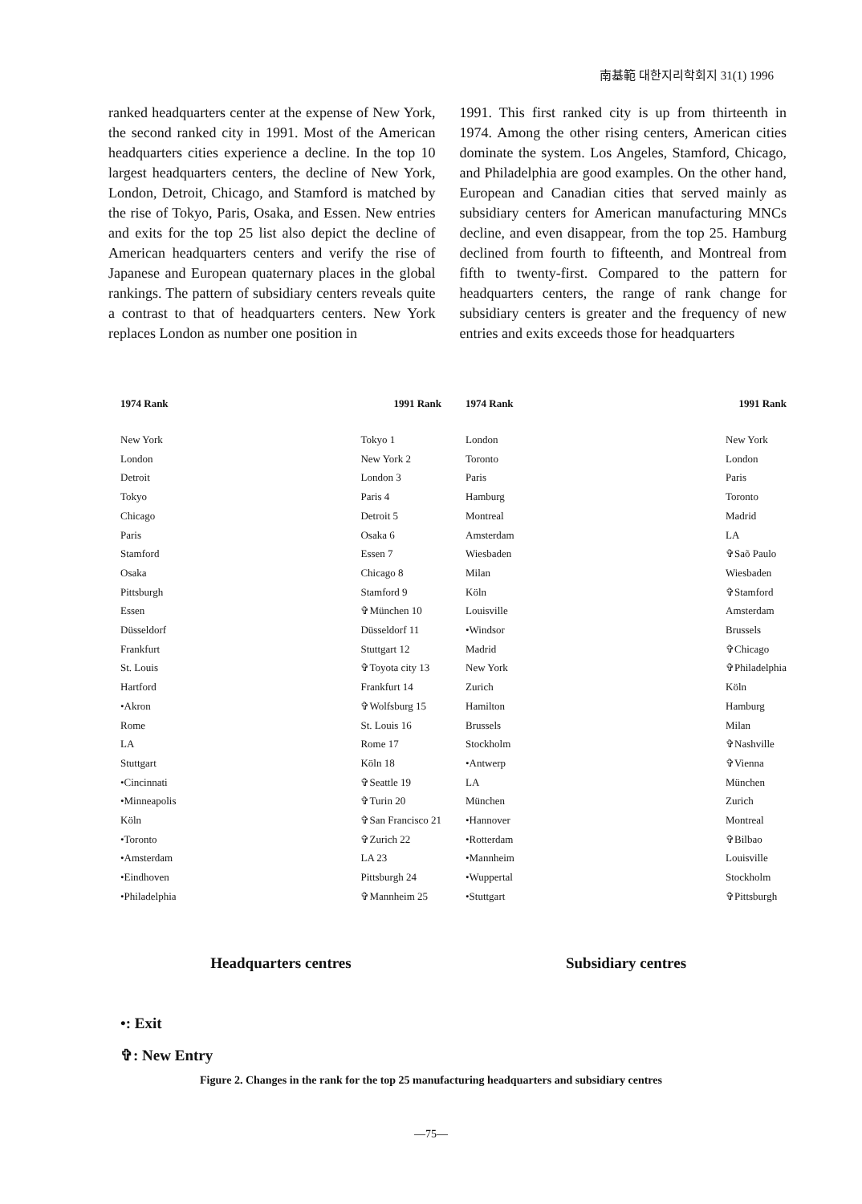南基範 대한지리학회지 31(1) 1996
ranked headquarters center at the expense of New York, the second ranked city in 1991. Most of the American headquarters cities experience a decline. In the top 10 largest headquarters centers, the decline of New York, London, Detroit, Chicago, and Stamford is matched by the rise of Tokyo, Paris, Osaka, and Essen. New entries and exits for the top 25 list also depict the decline of American headquarters centers and verify the rise of Japanese and European quaternary places in the global rankings. The pattern of subsidiary centers reveals quite a contrast to that of headquarters centers. New York replaces London as number one position in
1991. This first ranked city is up from thirteenth in 1974. Among the other rising centers, American cities dominate the system. Los Angeles, Stamford, Chicago, and Philadelphia are good examples. On the other hand, European and Canadian cities that served mainly as subsidiary centers for American manufacturing MNCs decline, and even disappear, from the top 25. Hamburg declined from fourth to fifteenth, and Montreal from fifth to twenty-first. Compared to the pattern for headquarters centers, the range of rank change for subsidiary centers is greater and the frequency of new entries and exits exceeds those for headquarters
1974 Rank 1991 Rank
New York
London
Detroit
Tokyo
Chicago
Paris
Stamford
Osaka
Pittsburgh
Essen
Düsseldorf
Frankfurt
St. Louis
Hartford
•Akron
Rome
LA
Stuttgart
•Cincinnati
•Minneapolis
Köln
•Toronto
•Amsterdam
•Eindhoven
•Philadelphia
Tokyo 1
New York 2
London 3
Paris 4
Detroit 5
Osaka 6
Essen 7
Chicago 8
Stamford 9
✞München 10
Düsseldorf 11
Stuttgart 12
✞Toyota city 13
Frankfurt 14
✞Wolfsburg 15
St. Louis 16
Rome 17
Köln 18
✞Seattle 19
✞Turin 20
✞San Francisco 21
✞Zurich 22
LA 23
Pittsburgh 24
✞Mannheim 25
Headquarters centres
1974 Rank 1991 Rank
London
Toronto
Paris
Hamburg
Montreal
Amsterdam
Wiesbaden
Milan
Köln
Louisville
•Windsor
Madrid
New York
Zurich
Hamilton
Brussels
Stockholm
•Antwerp
LA
München
•Hannover
•Rotterdam
•Mannheim
•Wuppertal
•Stuttgart
New York
London
Paris
Toronto
Madrid
LA
✞Saõ Paulo
Wiesbaden
✞Stamford
Amsterdam
Brussels
✞Chicago
✞Philadelphia
Köln
Hamburg
Milan
✞Nashville
✞Vienna
München
Zurich
Montreal
✞Bilbao
Louisville
Stockholm
✞Pittsburgh
Subsidiary centres
•: Exit
✞: New Entry
Figure 2. Changes in the rank for the top 25 manufacturing headquarters and subsidiary centres
—75—